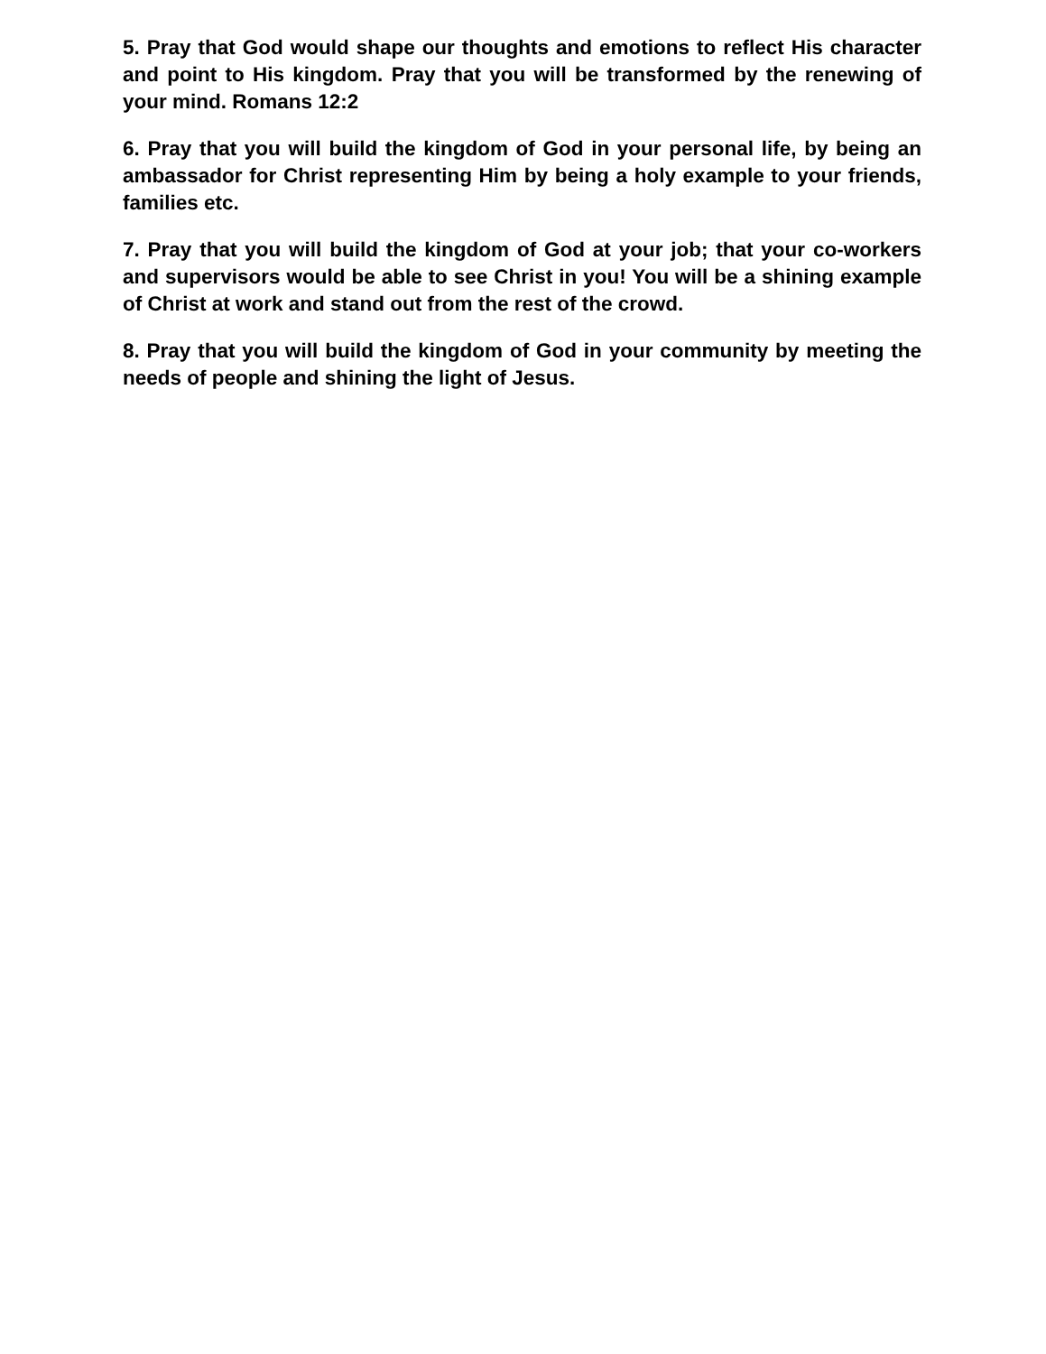5. Pray that God would shape our thoughts and emotions to reflect His character and point to His kingdom. Pray that you will be transformed by the renewing of your mind. Romans 12:2
6. Pray that you will build the kingdom of God in your personal life, by being an ambassador for Christ representing Him by being a holy example to your friends, families etc.
7. Pray that you will build the kingdom of God at your job; that your co-workers and supervisors would be able to see Christ in you! You will be a shining example of Christ at work and stand out from the rest of the crowd.
8. Pray that you will build the kingdom of God in your community by meeting the needs of people and shining the light of Jesus.